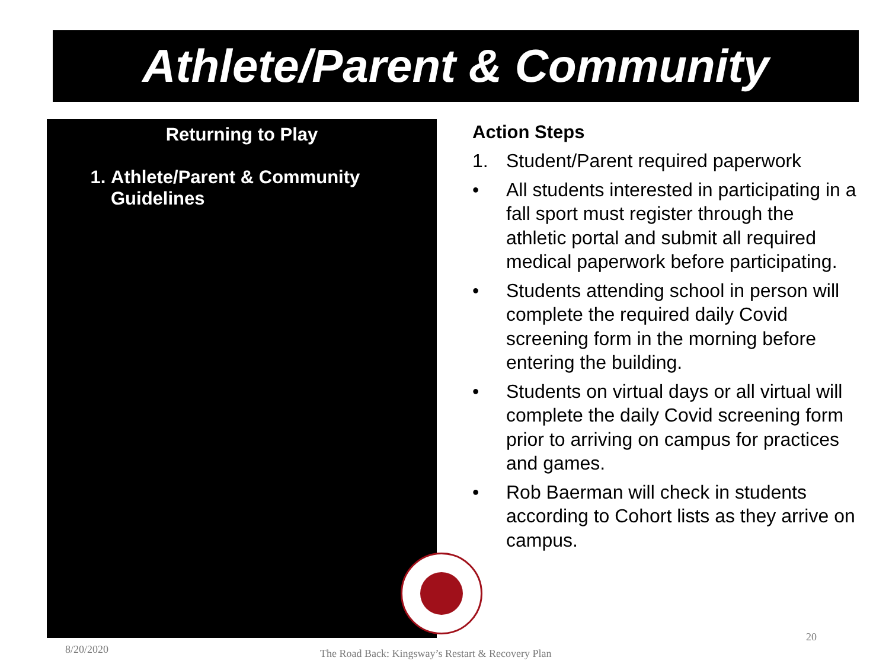Athlete/Parent & Community
Returning to Play
1. Athlete/Parent & Community Guidelines
Action Steps
1. Student/Parent required paperwork
• All students interested in participating in a fall sport must register through the athletic portal and submit all required medical paperwork before participating.
• Students attending school in person will complete the required daily Covid screening form in the morning before entering the building.
• Students on virtual days or all virtual will complete the daily Covid screening form prior to arriving on campus for practices and games.
• Rob Baerman will check in students according to Cohort lists as they arrive on campus.
20
8/20/2020
The Road Back: Kingsway’s Restart & Recovery Plan